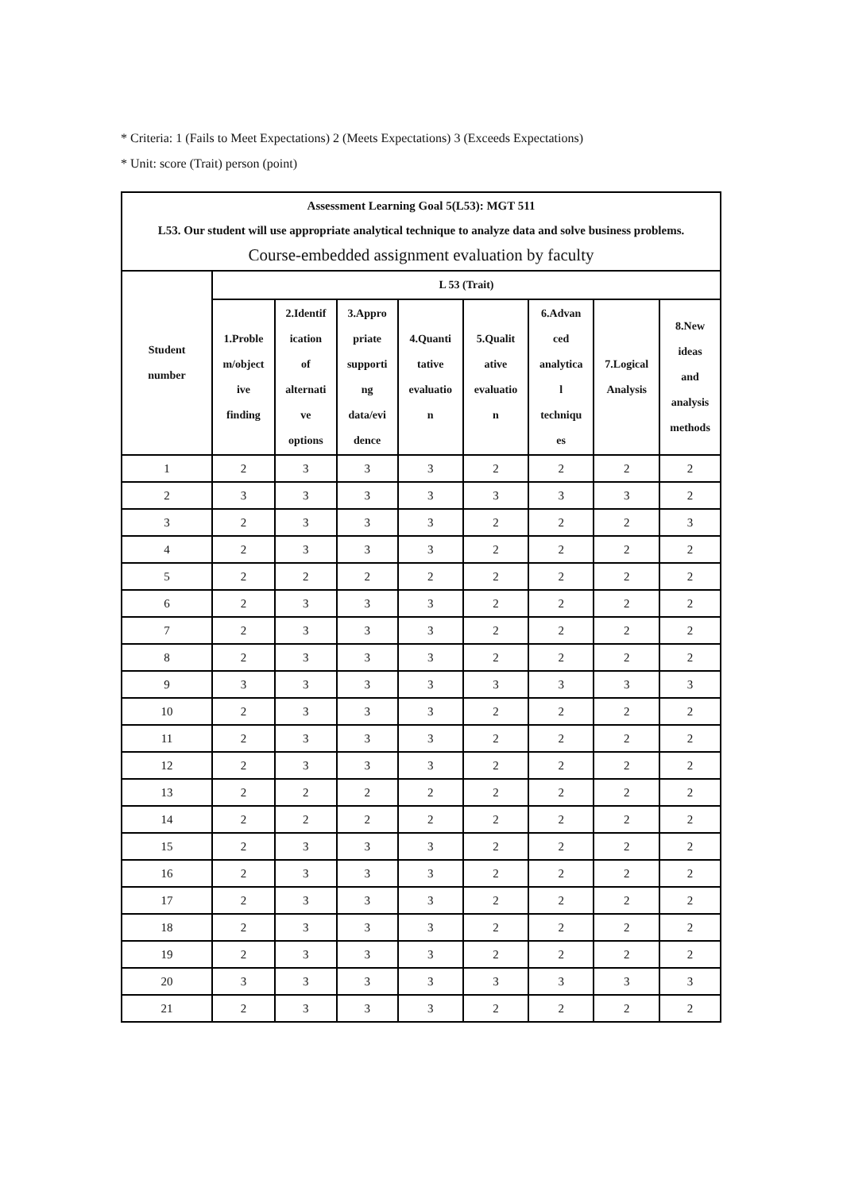* Criteria: 1 (Fails to Meet Expectations) 2 (Meets Expectations) 3 (Exceeds Expectations)
* Unit: score (Trait) person (point)
| Assessment Learning Goal 5(L53): MGT 511 L53. Our student will use appropriate analytical technique to analyze data and solve business problems. Course-embedded assignment evaluation by faculty | | | | | | | | |
| --- | --- | --- | --- | --- | --- | --- | --- | --- |
| Student number | L 53 (Trait) | | | | | | | |
| | 1.Proble m/object ive finding | 2.Identif ication of alternati ve options | 3.Appro priate supporti ng data/evi dence | 4.Quanti tative evaluatio n | 5.Qualit ative evaluatio n | 6.Advan ced analytica l techniqu es | 7.Logical Analysis | 8.New ideas and analysis methods |
| 1 | 2 | 3 | 3 | 3 | 2 | 2 | 2 | 2 |
| 2 | 3 | 3 | 3 | 3 | 3 | 3 | 3 | 2 |
| 3 | 2 | 3 | 3 | 3 | 2 | 2 | 2 | 3 |
| 4 | 2 | 3 | 3 | 3 | 2 | 2 | 2 | 2 |
| 5 | 2 | 2 | 2 | 2 | 2 | 2 | 2 | 2 |
| 6 | 2 | 3 | 3 | 3 | 2 | 2 | 2 | 2 |
| 7 | 2 | 3 | 3 | 3 | 2 | 2 | 2 | 2 |
| 8 | 2 | 3 | 3 | 3 | 2 | 2 | 2 | 2 |
| 9 | 3 | 3 | 3 | 3 | 3 | 3 | 3 | 3 |
| 10 | 2 | 3 | 3 | 3 | 2 | 2 | 2 | 2 |
| 11 | 2 | 3 | 3 | 3 | 2 | 2 | 2 | 2 |
| 12 | 2 | 3 | 3 | 3 | 2 | 2 | 2 | 2 |
| 13 | 2 | 2 | 2 | 2 | 2 | 2 | 2 | 2 |
| 14 | 2 | 2 | 2 | 2 | 2 | 2 | 2 | 2 |
| 15 | 2 | 3 | 3 | 3 | 2 | 2 | 2 | 2 |
| 16 | 2 | 3 | 3 | 3 | 2 | 2 | 2 | 2 |
| 17 | 2 | 3 | 3 | 3 | 2 | 2 | 2 | 2 |
| 18 | 2 | 3 | 3 | 3 | 2 | 2 | 2 | 2 |
| 19 | 2 | 3 | 3 | 3 | 2 | 2 | 2 | 2 |
| 20 | 3 | 3 | 3 | 3 | 3 | 3 | 3 | 3 |
| 21 | 2 | 3 | 3 | 3 | 2 | 2 | 2 | 2 |